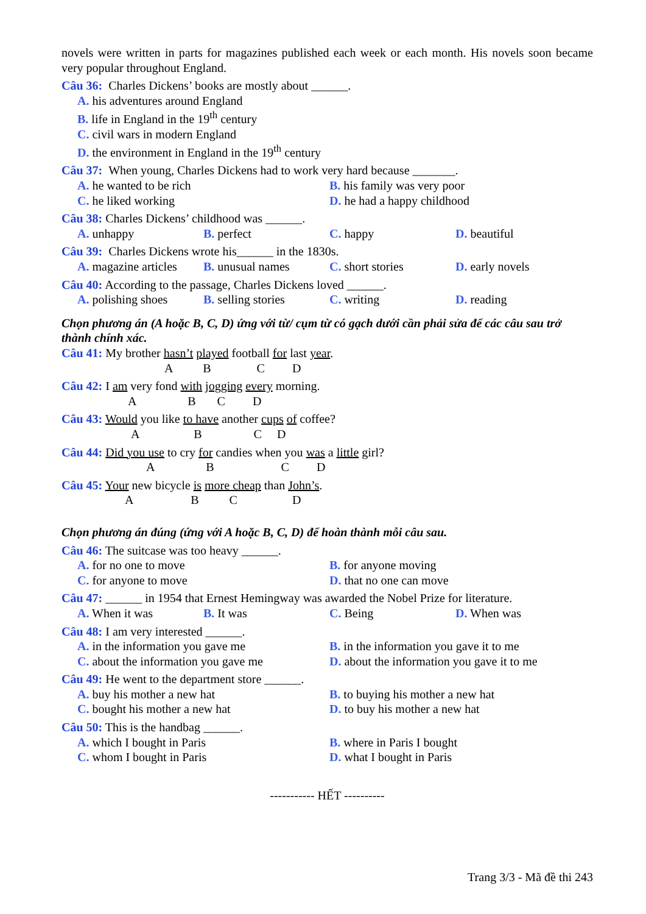novels were written in parts for magazines published each week or each month. His novels soon became very popular throughout England.
Câu 36: Charles Dickens’ books are mostly about ______.
A. his adventures around England
B. life in England in the 19<sup>th</sup> century
C. civil wars in modern England
D. the environment in England in the 19<sup>th</sup> century
Câu 37: When young, Charles Dickens had to work very hard because _______.
A. he wanted to be rich B. his family was very poor
C. he liked working D. he had a happy childhood
Câu 38: Charles Dickens’ childhood was ______.
A. unhappy B. perfect C. happy D. beautiful
Câu 39: Charles Dickens wrote his______ in the 1830s.
A. magazine articles B. unusual names C. short stories D. early novels
Câu 40: According to the passage, Charles Dickens loved ______.
A. polishing shoes B. selling stories C. writing D. reading
Chọn phương án (A hoặc B, C, D) ứng với từ/ cụm từ có gạch dưới cần phải sửa để các câu sau trở thành chính xác.
Câu 41: My brother hasn’t played football for last year.
A B C D
Câu 42: I am very fond with jogging every morning.
A B C D
Câu 43: Would you like to have another cups of coffee?
A B C D
Câu 44: Did you use to cry for candies when you was a little girl?
A B C D
Câu 45: Your new bicycle is more cheap than John’s.
A B C D
Chọn phương án đúng (ứng với A hoặc B, C, D) để hoàn thành mỗi câu sau.
Câu 46: The suitcase was too heavy ______.
A. for no one to move B. for anyone moving
C. for anyone to move D. that no one can move
Câu 47: ______ in 1954 that Ernest Hemingway was awarded the Nobel Prize for literature.
A. When it was B. It was C. Being D. When was
Câu 48: I am very interested ______.
A. in the information you gave me B. in the information you gave it to me
C. about the information you gave me D. about the information you gave it to me
Câu 49: He went to the department store ______.
A. buy his mother a new hat B. to buying his mother a new hat
C. bought his mother a new hat D. to buy his mother a new hat
Câu 50: This is the handbag ______.
A. which I bought in Paris B. where in Paris I bought
C. whom I bought in Paris D. what I bought in Paris
----------- HẾT ----------
Trang 3/3 - Mã đề thi 243